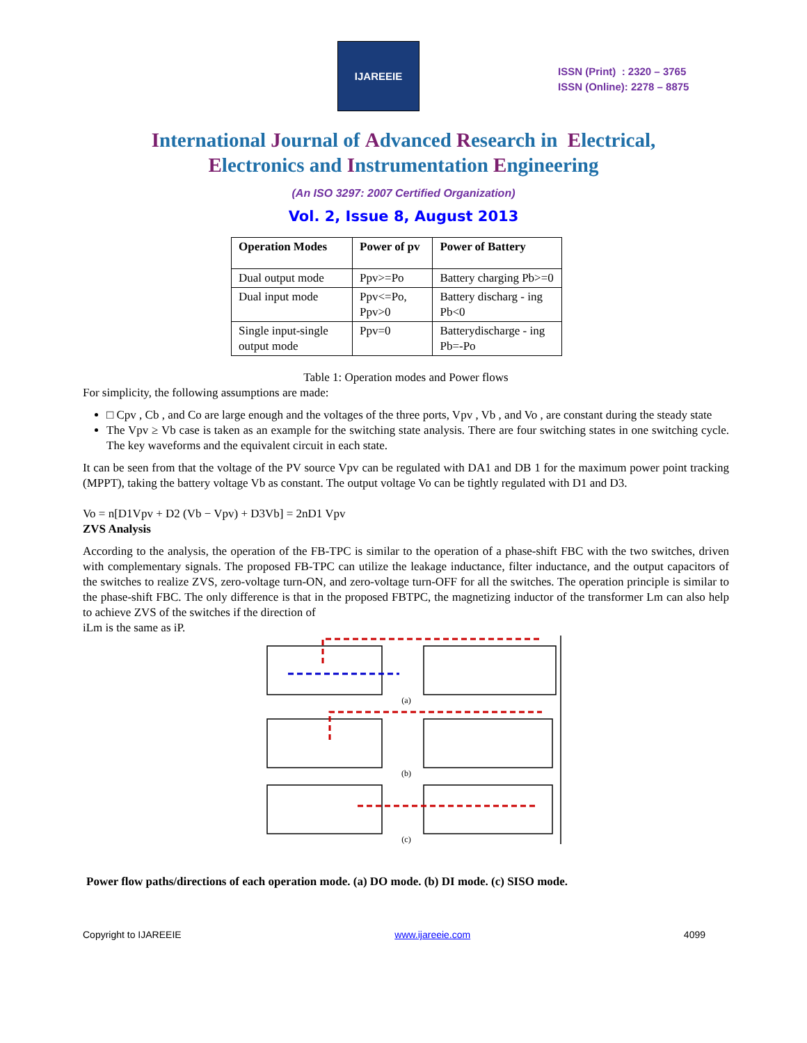IJAREEIE
ISSN (Print) : 2320 – 3765
ISSN (Online): 2278 – 8875
International Journal of Advanced Research in Electrical,
Electronics and Instrumentation Engineering
(An ISO 3297: 2007 Certified Organization)
Vol. 2, Issue 8, August 2013
| Operation Modes | Power of pv | Power of Battery |
| --- | --- | --- |
| Dual output mode | Ppv>=Po | Battery charging Pb>=0 |
| Dual input mode | Ppv<=Po, Ppv>0 | Battery discharg - ing Pb<0 |
| Single input-single output mode | Ppv=0 | Batterydischarge - ing Pb=-Po |
Table 1: Operation modes and Power flows
For simplicity, the following assumptions are made:
□ Cpv , Cb , and Co are large enough and the voltages of the three ports, Vpv , Vb , and Vo , are constant during the steady state
The Vpv ≥ Vb case is taken as an example for the switching state analysis. There are four switching states in one switching cycle. The key waveforms and the equivalent circuit in each state.
It can be seen from that the voltage of the PV source Vpv can be regulated with DA1 and DB 1 for the maximum power point tracking (MPPT), taking the battery voltage Vb as constant. The output voltage Vo can be tightly regulated with D1 and D3.
Vo = n[D1Vpv + D2 (Vb − Vpv) + D3Vb] = 2nD1 Vpv
ZVS Analysis
According to the analysis, the operation of the FB-TPC is similar to the operation of a phase-shift FBC with the two switches, driven with complementary signals. The proposed FB-TPC can utilize the leakage inductance, filter inductance, and the output capacitors of the switches to realize ZVS, zero-voltage turn-ON, and zero-voltage turn-OFF for all the switches. The operation principle is similar to the phase-shift FBC. The only difference is that in the proposed FBTPC, the magnetizing inductor of the transformer Lm can also help to achieve ZVS of the switches if the direction of
iLm is the same as iP.
(a)
(b)
(c)
Power flow paths/directions of each operation mode. (a) DO mode. (b) DI mode. (c) SISO mode.
Copyright to IJAREEIE www.ijareeie.com 4099